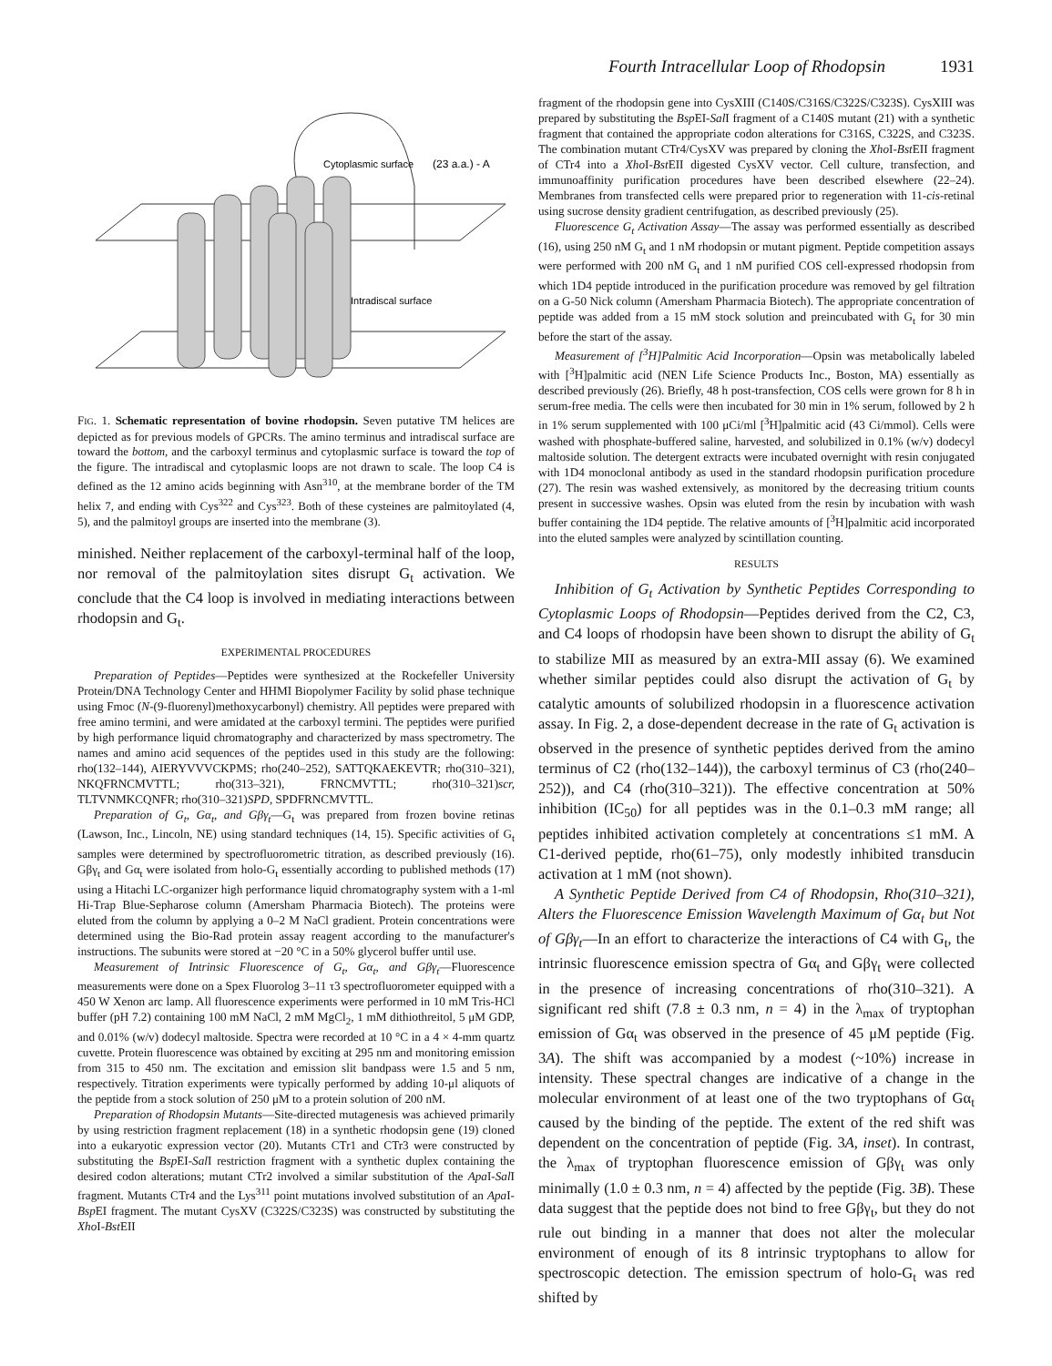Fourth Intracellular Loop of Rhodopsin 1931
Cytoplasmic surface
Intradiscal surface
(23 a.a.) - A
FIG. 1. Schematic representation of bovine rhodopsin. Seven putative TM helices are depicted as for previous models of GPCRs. The amino terminus and intradiscal surface are toward the bottom, and the carboxyl terminus and cytoplasmic surface is toward the top of the figure. The intradiscal and cytoplasmic loops are not drawn to scale. The loop C4 is defined as the 12 amino acids beginning with Asn<sup>310</sup>, at the membrane border of the TM helix 7, and ending with Cys<sup>322</sup> and Cys<sup>323</sup>. Both of these cysteines are palmitoylated (4, 5), and the palmitoyl groups are inserted into the membrane (3).
minished. Neither replacement of the carboxyl-terminal half of the loop, nor removal of the palmitoylation sites disrupt G<sub>t</sub> activation. We conclude that the C4 loop is involved in mediating interactions between rhodopsin and G<sub>t</sub>.
EXPERIMENTAL PROCEDURES
Preparation of Peptides—Peptides were synthesized at the Rockefeller University Protein/DNA Technology Center and HHMI Biopolymer Facility by solid phase technique using Fmoc (N-(9-fluorenyl)methoxycarbonyl) chemistry. All peptides were prepared with free amino termini, and were amidated at the carboxyl termini. The peptides were purified by high performance liquid chromatography and characterized by mass spectrometry. The names and amino acid sequences of the peptides used in this study are the following: rho(132–144), AIERYVVVCKPMS; rho(240–252), SATTQKAEKEVTR; rho(310–321), NKQFRNCMVTTL; rho(313–321), FRNCMVTTL; rho(310–321)scr, TLTVNMKCQNFR; rho(310–321)SPD, SPDFRNCMVTTL.
Preparation of G<sub>t</sub>, Gα<sub>t</sub>, and Gβγ<sub>t</sub>—G<sub>t</sub> was prepared from frozen bovine retinas (Lawson, Inc., Lincoln, NE) using standard techniques (14, 15). Specific activities of G<sub>t</sub> samples were determined by spectrofluorometric titration, as described previously (16). Gβγ<sub>t</sub> and Gα<sub>t</sub> were isolated from holo-G<sub>t</sub> essentially according to published methods (17) using a Hitachi LC-organizer high performance liquid chromatography system with a 1-ml Hi-Trap Blue-Sepharose column (Amersham Pharmacia Biotech). The proteins were eluted from the column by applying a 0–2 M NaCl gradient. Protein concentrations were determined using the Bio-Rad protein assay reagent according to the manufacturer's instructions. The subunits were stored at −20 °C in a 50% glycerol buffer until use.
Measurement of Intrinsic Fluorescence of G<sub>t</sub>, Gα<sub>t</sub>, and Gβγ<sub>t</sub>—Fluorescence measurements were done on a Spex Fluorolog 3–11 τ3 spectrofluorometer equipped with a 450 W Xenon arc lamp. All fluorescence experiments were performed in 10 mM Tris-HCl buffer (pH 7.2) containing 100 mM NaCl, 2 mM MgCl<sub>2</sub>, 1 mM dithiothreitol, 5 μM GDP, and 0.01% (w/v) dodecyl maltoside. Spectra were recorded at 10 °C in a 4 × 4-mm quartz cuvette. Protein fluorescence was obtained by exciting at 295 nm and monitoring emission from 315 to 450 nm. The excitation and emission slit bandpass were 1.5 and 5 nm, respectively. Titration experiments were typically performed by adding 10-μl aliquots of the peptide from a stock solution of 250 μM to a protein solution of 200 nM.
Preparation of Rhodopsin Mutants—Site-directed mutagenesis was achieved primarily by using restriction fragment replacement (18) in a synthetic rhodopsin gene (19) cloned into a eukaryotic expression vector (20). Mutants CTr1 and CTr3 were constructed by substituting the Bsp EI-Sal I restriction fragment with a synthetic duplex containing the desired codon alterations; mutant CTr2 involved a similar substitution of the Apa I-Sal I fragment. Mutants CTr4 and the Lys<sup>311</sup> point mutations involved substitution of an Apa I-Bsp EI fragment. The mutant CysXV (C322S/C323S) was constructed by substituting the Xho I-Bst EII
fragment of the rhodopsin gene into CysXIII (C140S/C316S/C322S/C323S). CysXIII was prepared by substituting the Bsp EI-Sal I fragment of a C140S mutant (21) with a synthetic fragment that contained the appropriate codon alterations for C316S, C322S, and C323S. The combination mutant CTr4/CysXV was prepared by cloning the Xho I-Bst EII fragment of CTr4 into a Xho I-Bst EII digested CysXV vector. Cell culture, transfection, and immunoaffinity purification procedures have been described elsewhere (22–24). Membranes from transfected cells were prepared prior to regeneration with 11-cis-retinal using sucrose density gradient centrifugation, as described previously (25).
Fluorescence G<sub>t</sub> Activation Assay—The assay was performed essentially as described (16), using 250 nM G<sub>t</sub> and 1 nM rhodopsin or mutant pigment. Peptide competition assays were performed with 200 nM G<sub>t</sub> and 1 nM purified COS cell-expressed rhodopsin from which 1D4 peptide introduced in the purification procedure was removed by gel filtration on a G-50 Nick column (Amersham Pharmacia Biotech). The appropriate concentration of peptide was added from a 15 mM stock solution and preincubated with G<sub>t</sub> for 30 min before the start of the assay.
Measurement of [<sup>3</sup>H]Palmitic Acid Incorporation—Opsin was metabolically labeled with [<sup>3</sup>H]palmitic acid (NEN Life Science Products Inc., Boston, MA) essentially as described previously (26). Briefly, 48 h post-transfection, COS cells were grown for 8 h in serum-free media. The cells were then incubated for 30 min in 1% serum, followed by 2 h in 1% serum supplemented with 100 μCi/ml [<sup>3</sup>H]palmitic acid (43 Ci/mmol). Cells were washed with phosphate-buffered saline, harvested, and solubilized in 0.1% (w/v) dodecyl maltoside solution. The detergent extracts were incubated overnight with resin conjugated with 1D4 monoclonal antibody as used in the standard rhodopsin purification procedure (27). The resin was washed extensively, as monitored by the decreasing tritium counts present in successive washes. Opsin was eluted from the resin by incubation with wash buffer containing the 1D4 peptide. The relative amounts of [<sup>3</sup>H]palmitic acid incorporated into the eluted samples were analyzed by scintillation counting.
RESULTS
Inhibition of G<sub>t</sub> Activation by Synthetic Peptides Corresponding to Cytoplasmic Loops of Rhodopsin—Peptides derived from the C2, C3, and C4 loops of rhodopsin have been shown to disrupt the ability of G<sub>t</sub> to stabilize MII as measured by an extra-MII assay (6). We examined whether similar peptides could also disrupt the activation of G<sub>t</sub> by catalytic amounts of solubilized rhodopsin in a fluorescence activation assay. In Fig. 2, a dose-dependent decrease in the rate of G<sub>t</sub> activation is observed in the presence of synthetic peptides derived from the amino terminus of C2 (rho(132–144)), the carboxyl terminus of C3 (rho(240–252)), and C4 (rho(310–321)). The effective concentration at 50% inhibition (IC<sub>50</sub>) for all peptides was in the 0.1–0.3 mM range; all peptides inhibited activation completely at concentrations ≤1 mM. A C1-derived peptide, rho(61–75), only modestly inhibited transducin activation at 1 mM (not shown).
A Synthetic Peptide Derived from C4 of Rhodopsin, Rho(310–321), Alters the Fluorescence Emission Wavelength Maximum of Gα<sub>t</sub> but Not of Gβγ<sub>t</sub>—In an effort to characterize the interactions of C4 with G<sub>t</sub>, the intrinsic fluorescence emission spectra of Gα<sub>t</sub> and Gβγ<sub>t</sub> were collected in the presence of increasing concentrations of rho(310–321). A significant red shift (7.8 ± 0.3 nm, n = 4) in the λ<sub>max</sub> of tryptophan emission of Gα<sub>t</sub> was observed in the presence of 45 μM peptide (Fig. 3A). The shift was accompanied by a modest (~10%) increase in intensity. These spectral changes are indicative of a change in the molecular environment of at least one of the two tryptophans of Gα<sub>t</sub> caused by the binding of the peptide. The extent of the red shift was dependent on the concentration of peptide (Fig. 3A, inset). In contrast, the λ<sub>max</sub> of tryptophan fluorescence emission of Gβγ<sub>t</sub> was only minimally (1.0 ± 0.3 nm, n = 4) affected by the peptide (Fig. 3B). These data suggest that the peptide does not bind to free Gβγ<sub>t</sub>, but they do not rule out binding in a manner that does not alter the molecular environment of enough of its 8 intrinsic tryptophans to allow for spectroscopic detection. The emission spectrum of holo-G<sub>t</sub> was red shifted by